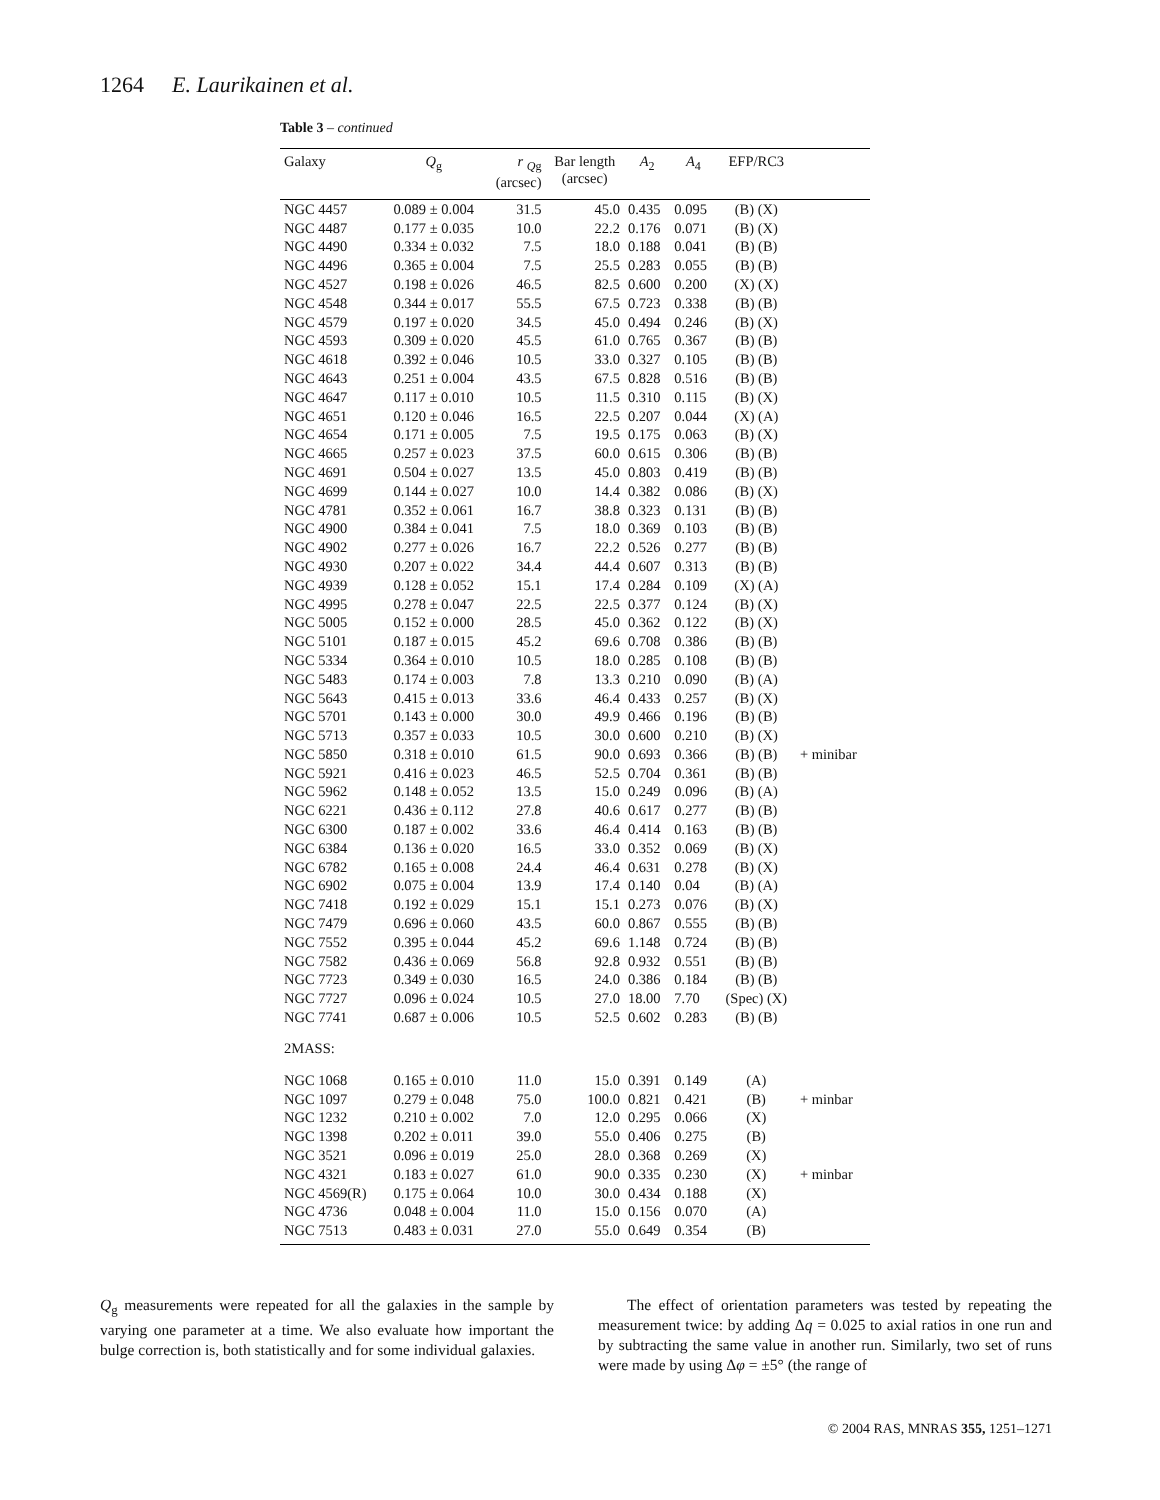1264 E. Laurikainen et al.
Table 3 – continued
| Galaxy | Q<sub>g</sub> | r <sub>Qg</sub> (arcsec) | Bar length (arcsec) | A<sub>2</sub> | A<sub>4</sub> | EFP/RC3 | |
| --- | --- | --- | --- | --- | --- | --- | --- |
| NGC 4457 | 0.089 ± 0.004 | 31.5 | 45.0 | 0.435 | 0.095 | (B) (X) | |
| NGC 4487 | 0.177 ± 0.035 | 10.0 | 22.2 | 0.176 | 0.071 | (B) (X) | |
| NGC 4490 | 0.334 ± 0.032 | 7.5 | 18.0 | 0.188 | 0.041 | (B) (B) | |
| NGC 4496 | 0.365 ± 0.004 | 7.5 | 25.5 | 0.283 | 0.055 | (B) (B) | |
| NGC 4527 | 0.198 ± 0.026 | 46.5 | 82.5 | 0.600 | 0.200 | (X) (X) | |
| NGC 4548 | 0.344 ± 0.017 | 55.5 | 67.5 | 0.723 | 0.338 | (B) (B) | |
| NGC 4579 | 0.197 ± 0.020 | 34.5 | 45.0 | 0.494 | 0.246 | (B) (X) | |
| NGC 4593 | 0.309 ± 0.020 | 45.5 | 61.0 | 0.765 | 0.367 | (B) (B) | |
| NGC 4618 | 0.392 ± 0.046 | 10.5 | 33.0 | 0.327 | 0.105 | (B) (B) | |
| NGC 4643 | 0.251 ± 0.004 | 43.5 | 67.5 | 0.828 | 0.516 | (B) (B) | |
| NGC 4647 | 0.117 ± 0.010 | 10.5 | 11.5 | 0.310 | 0.115 | (B) (X) | |
| NGC 4651 | 0.120 ± 0.046 | 16.5 | 22.5 | 0.207 | 0.044 | (X) (A) | |
| NGC 4654 | 0.171 ± 0.005 | 7.5 | 19.5 | 0.175 | 0.063 | (B) (X) | |
| NGC 4665 | 0.257 ± 0.023 | 37.5 | 60.0 | 0.615 | 0.306 | (B) (B) | |
| NGC 4691 | 0.504 ± 0.027 | 13.5 | 45.0 | 0.803 | 0.419 | (B) (B) | |
| NGC 4699 | 0.144 ± 0.027 | 10.0 | 14.4 | 0.382 | 0.086 | (B) (X) | |
| NGC 4781 | 0.352 ± 0.061 | 16.7 | 38.8 | 0.323 | 0.131 | (B) (B) | |
| NGC 4900 | 0.384 ± 0.041 | 7.5 | 18.0 | 0.369 | 0.103 | (B) (B) | |
| NGC 4902 | 0.277 ± 0.026 | 16.7 | 22.2 | 0.526 | 0.277 | (B) (B) | |
| NGC 4930 | 0.207 ± 0.022 | 34.4 | 44.4 | 0.607 | 0.313 | (B) (B) | |
| NGC 4939 | 0.128 ± 0.052 | 15.1 | 17.4 | 0.284 | 0.109 | (X) (A) | |
| NGC 4995 | 0.278 ± 0.047 | 22.5 | 22.5 | 0.377 | 0.124 | (B) (X) | |
| NGC 5005 | 0.152 ± 0.000 | 28.5 | 45.0 | 0.362 | 0.122 | (B) (X) | |
| NGC 5101 | 0.187 ± 0.015 | 45.2 | 69.6 | 0.708 | 0.386 | (B) (B) | |
| NGC 5334 | 0.364 ± 0.010 | 10.5 | 18.0 | 0.285 | 0.108 | (B) (B) | |
| NGC 5483 | 0.174 ± 0.003 | 7.8 | 13.3 | 0.210 | 0.090 | (B) (A) | |
| NGC 5643 | 0.415 ± 0.013 | 33.6 | 46.4 | 0.433 | 0.257 | (B) (X) | |
| NGC 5701 | 0.143 ± 0.000 | 30.0 | 49.9 | 0.466 | 0.196 | (B) (B) | |
| NGC 5713 | 0.357 ± 0.033 | 10.5 | 30.0 | 0.600 | 0.210 | (B) (X) | |
| NGC 5850 | 0.318 ± 0.010 | 61.5 | 90.0 | 0.693 | 0.366 | (B) (B) | + minibar |
| NGC 5921 | 0.416 ± 0.023 | 46.5 | 52.5 | 0.704 | 0.361 | (B) (B) | |
| NGC 5962 | 0.148 ± 0.052 | 13.5 | 15.0 | 0.249 | 0.096 | (B) (A) | |
| NGC 6221 | 0.436 ± 0.112 | 27.8 | 40.6 | 0.617 | 0.277 | (B) (B) | |
| NGC 6300 | 0.187 ± 0.002 | 33.6 | 46.4 | 0.414 | 0.163 | (B) (B) | |
| NGC 6384 | 0.136 ± 0.020 | 16.5 | 33.0 | 0.352 | 0.069 | (B) (X) | |
| NGC 6782 | 0.165 ± 0.008 | 24.4 | 46.4 | 0.631 | 0.278 | (B) (X) | |
| NGC 6902 | 0.075 ± 0.004 | 13.9 | 17.4 | 0.140 | 0.04 | (B) (A) | |
| NGC 7418 | 0.192 ± 0.029 | 15.1 | 15.1 | 0.273 | 0.076 | (B) (X) | |
| NGC 7479 | 0.696 ± 0.060 | 43.5 | 60.0 | 0.867 | 0.555 | (B) (B) | |
| NGC 7552 | 0.395 ± 0.044 | 45.2 | 69.6 | 1.148 | 0.724 | (B) (B) | |
| NGC 7582 | 0.436 ± 0.069 | 56.8 | 92.8 | 0.932 | 0.551 | (B) (B) | |
| NGC 7723 | 0.349 ± 0.030 | 16.5 | 24.0 | 0.386 | 0.184 | (B) (B) | |
| NGC 7727 | 0.096 ± 0.024 | 10.5 | 27.0 | 18.00 | 7.70 | (Spec) (X) | |
| NGC 7741 | 0.687 ± 0.006 | 10.5 | 52.5 | 0.602 | 0.283 | (B) (B) | |
| 2MASS: | | | | | | | |
| NGC 1068 | 0.165 ± 0.010 | 11.0 | 15.0 | 0.391 | 0.149 | (A) | |
| NGC 1097 | 0.279 ± 0.048 | 75.0 | 100.0 | 0.821 | 0.421 | (B) | + minbar |
| NGC 1232 | 0.210 ± 0.002 | 7.0 | 12.0 | 0.295 | 0.066 | (X) | |
| NGC 1398 | 0.202 ± 0.011 | 39.0 | 55.0 | 0.406 | 0.275 | (B) | |
| NGC 3521 | 0.096 ± 0.019 | 25.0 | 28.0 | 0.368 | 0.269 | (X) | |
| NGC 4321 | 0.183 ± 0.027 | 61.0 | 90.0 | 0.335 | 0.230 | (X) | + minbar |
| NGC 4569(R) | 0.175 ± 0.064 | 10.0 | 30.0 | 0.434 | 0.188 | (X) | |
| NGC 4736 | 0.048 ± 0.004 | 11.0 | 15.0 | 0.156 | 0.070 | (A) | |
| NGC 7513 | 0.483 ± 0.031 | 27.0 | 55.0 | 0.649 | 0.354 | (B) | |
Q<sub>g</sub> measurements were repeated for all the galaxies in the sample by varying one parameter at a time. We also evaluate how important the bulge correction is, both statistically and for some individual galaxies.
The effect of orientation parameters was tested by repeating the measurement twice: by adding Δq = 0.025 to axial ratios in one run and by subtracting the same value in another run. Similarly, two set of runs were made by using Δφ = ±5° (the range of
© 2004 RAS, MNRAS 355, 1251–1271